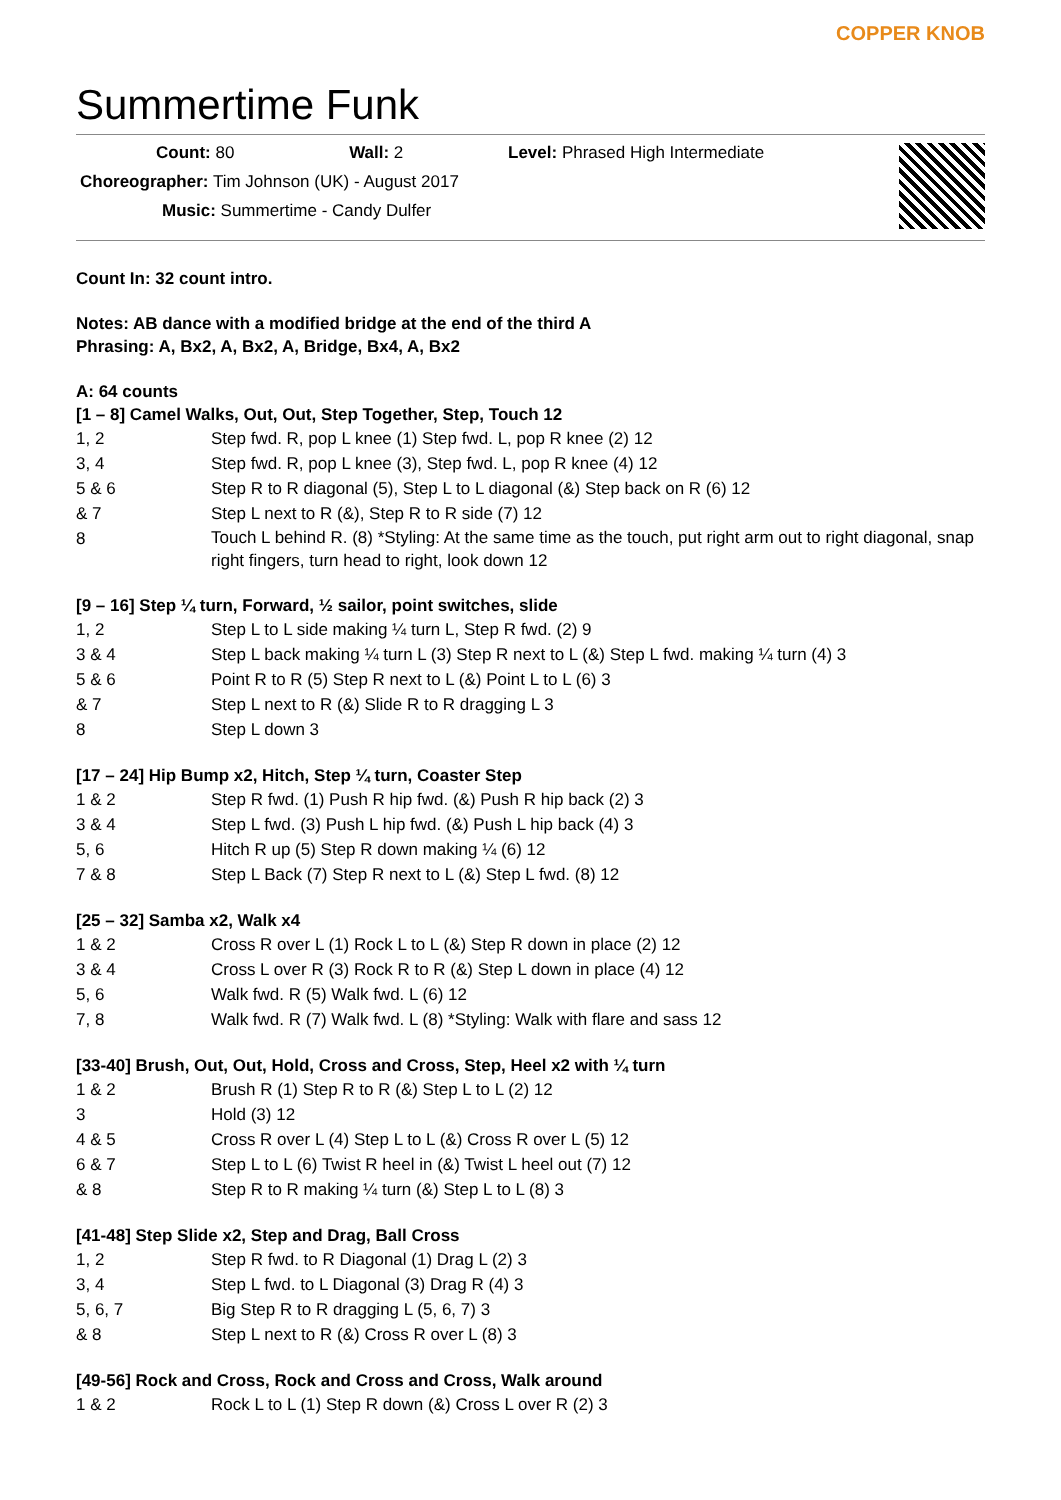Summertime Funk
COPPER KNOB
Count: 80 Wall: 2 Level: Phrased High Intermediate
Choreographer: Tim Johnson (UK) - August 2017
Music: Summertime - Candy Dulfer
Count In: 32 count intro.
Notes: AB dance with a modified bridge at the end of the third A
Phrasing: A, Bx2, A, Bx2, A, Bridge, Bx4, A, Bx2
A: 64 counts
[1 – 8] Camel Walks, Out, Out, Step Together, Step, Touch 12
| 1, 2 | Step fwd. R, pop L knee (1) Step fwd. L, pop R knee (2) 12 |
| 3, 4 | Step fwd. R, pop L knee (3), Step fwd. L, pop R knee (4) 12 |
| 5 & 6 | Step R to R diagonal (5), Step L to L diagonal (&) Step back on R (6) 12 |
| & 7 | Step L next to R (&), Step R to R side (7) 12 |
| 8 | Touch L behind R. (8) *Styling: At the same time as the touch, put right arm out to right diagonal, snap right fingers, turn head to right, look down 12 |
[9 – 16] Step ¼ turn, Forward, ½ sailor, point switches, slide
| 1, 2 | Step L to L side making ¼ turn L, Step R fwd. (2) 9 |
| 3 & 4 | Step L back making ¼ turn L (3) Step R next to L (&) Step L fwd. making ¼ turn (4) 3 |
| 5 & 6 | Point R to R (5) Step R next to L (&) Point L to L (6) 3 |
| & 7 | Step L next to R (&) Slide R to R dragging L 3 |
| 8 | Step L down 3 |
[17 – 24] Hip Bump x2, Hitch, Step ¼ turn, Coaster Step
| 1 & 2 | Step R fwd. (1) Push R hip fwd. (&) Push R hip back (2) 3 |
| 3 & 4 | Step L fwd. (3) Push L hip fwd. (&) Push L hip back (4) 3 |
| 5, 6 | Hitch R up (5) Step R down making ¼ (6) 12 |
| 7 & 8 | Step L Back (7) Step R next to L (&) Step L fwd. (8) 12 |
[25 – 32] Samba x2, Walk x4
| 1 & 2 | Cross R over L (1) Rock L to L (&) Step R down in place (2) 12 |
| 3 & 4 | Cross L over R (3) Rock R to R (&) Step L down in place (4) 12 |
| 5, 6 | Walk fwd. R (5) Walk fwd. L (6) 12 |
| 7, 8 | Walk fwd. R (7) Walk fwd. L (8) *Styling: Walk with flare and sass 12 |
[33-40] Brush, Out, Out, Hold, Cross and Cross, Step, Heel x2 with ¼ turn
| 1 & 2 | Brush R (1) Step R to R (&) Step L to L (2) 12 |
| 3 | Hold (3) 12 |
| 4 & 5 | Cross R over L (4) Step L to L (&) Cross R over L (5) 12 |
| 6 & 7 | Step L to L (6) Twist R heel in (&) Twist L heel out (7) 12 |
| & 8 | Step R to R making ¼ turn (&) Step L to L (8) 3 |
[41-48] Step Slide x2, Step and Drag, Ball Cross
| 1, 2 | Step R fwd. to R Diagonal (1) Drag L (2) 3 |
| 3, 4 | Step L fwd. to L Diagonal (3) Drag R (4) 3 |
| 5, 6, 7 | Big Step R to R dragging L (5, 6, 7) 3 |
| & 8 | Step L next to R (&) Cross R over L (8) 3 |
[49-56] Rock and Cross, Rock and Cross and Cross, Walk around
| 1 & 2 | Rock L to L (1) Step R down (&) Cross L over R (2) 3 |